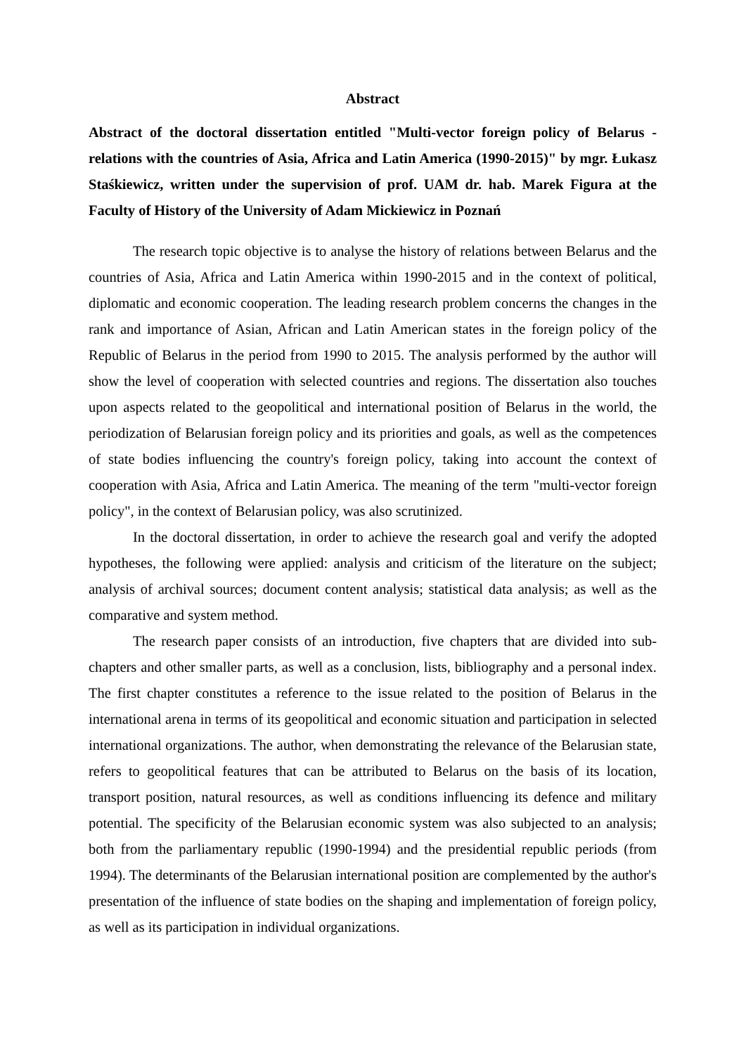Abstract
Abstract of the doctoral dissertation entitled "Multi-vector foreign policy of Belarus - relations with the countries of Asia, Africa and Latin America (1990-2015)" by mgr. Łukasz Staśkiewicz, written under the supervision of prof. UAM dr. hab. Marek Figura at the Faculty of History of the University of Adam Mickiewicz in Poznań
The research topic objective is to analyse the history of relations between Belarus and the countries of Asia, Africa and Latin America within 1990-2015 and in the context of political, diplomatic and economic cooperation. The leading research problem concerns the changes in the rank and importance of Asian, African and Latin American states in the foreign policy of the Republic of Belarus in the period from 1990 to 2015. The analysis performed by the author will show the level of cooperation with selected countries and regions. The dissertation also touches upon aspects related to the geopolitical and international position of Belarus in the world, the periodization of Belarusian foreign policy and its priorities and goals, as well as the competences of state bodies influencing the country's foreign policy, taking into account the context of cooperation with Asia, Africa and Latin America. The meaning of the term "multi-vector foreign policy", in the context of Belarusian policy, was also scrutinized.
In the doctoral dissertation, in order to achieve the research goal and verify the adopted hypotheses, the following were applied: analysis and criticism of the literature on the subject; analysis of archival sources; document content analysis; statistical data analysis; as well as the comparative and system method.
The research paper consists of an introduction, five chapters that are divided into sub-chapters and other smaller parts, as well as a conclusion, lists, bibliography and a personal index. The first chapter constitutes a reference to the issue related to the position of Belarus in the international arena in terms of its geopolitical and economic situation and participation in selected international organizations. The author, when demonstrating the relevance of the Belarusian state, refers to geopolitical features that can be attributed to Belarus on the basis of its location, transport position, natural resources, as well as conditions influencing its defence and military potential. The specificity of the Belarusian economic system was also subjected to an analysis; both from the parliamentary republic (1990-1994) and the presidential republic periods (from 1994). The determinants of the Belarusian international position are complemented by the author's presentation of the influence of state bodies on the shaping and implementation of foreign policy, as well as its participation in individual organizations.